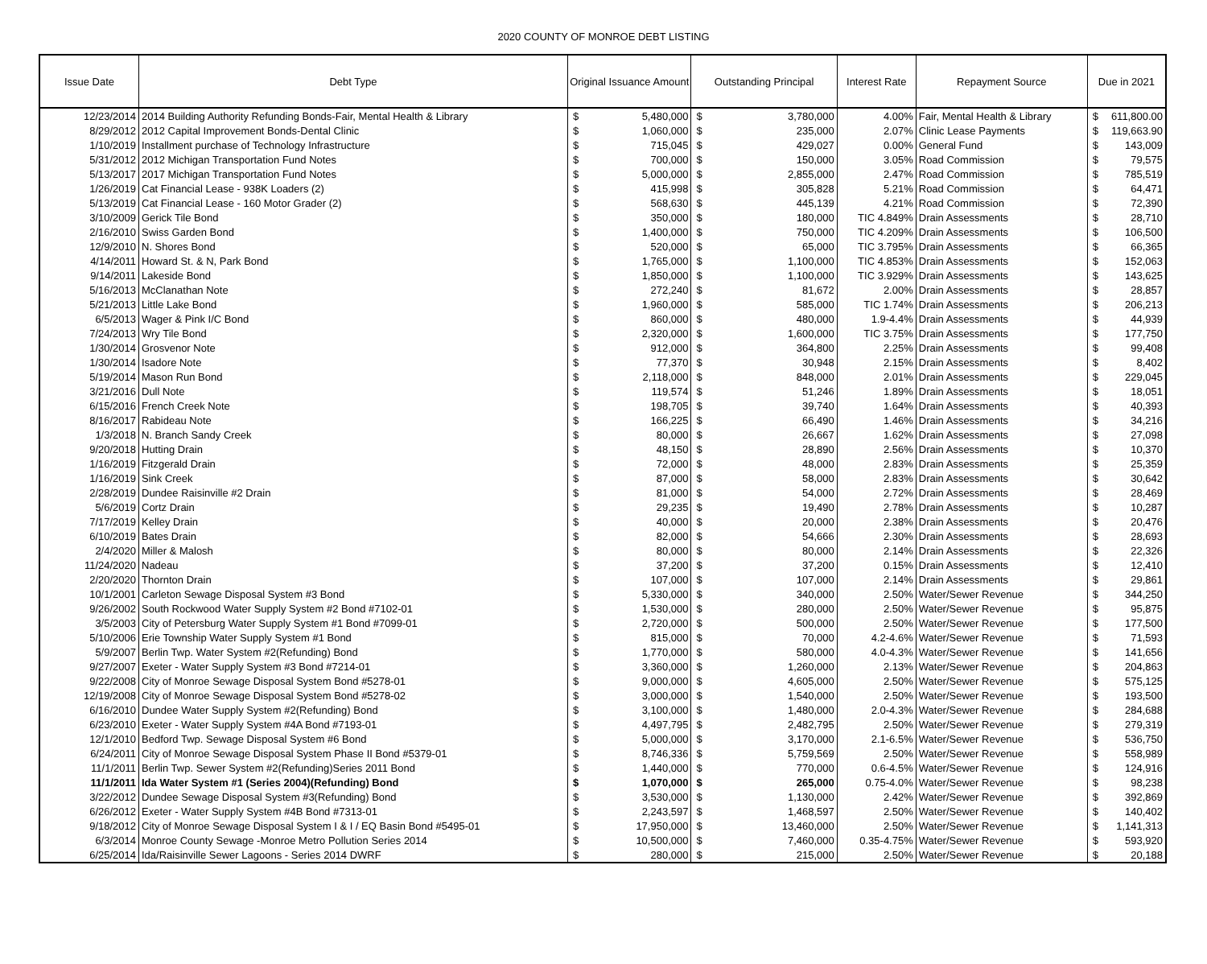2020 COUNTY OF MONROE DEBT LISTING
| Issue Date | Debt Type | Original Issuance Amount | | Outstanding Principal | | Interest Rate | Repayment Source | Due in 2021 | |
| --- | --- | --- | --- | --- | --- | --- | --- | --- | --- |
| 12/23/2014 | 2014 Building Authority Refunding Bonds-Fair, Mental Health & Library | $ | 5,480,000 | $ | 3,780,000 | 4.00% | Fair, Mental Health & Library | $ | 611,800.00 |
| 8/29/2012 | 2012 Capital Improvement Bonds-Dental Clinic | $ | 1,060,000 | $ | 235,000 | 2.07% | Clinic Lease Payments | $ | 119,663.90 |
| 1/10/2019 | Installment purchase of Technology Infrastructure | $ | 715,045 | $ | 429,027 | 0.00% | General Fund | $ | 143,009 |
| 5/31/2012 | 2012 Michigan Transportation Fund Notes | $ | 700,000 | $ | 150,000 | 3.05% | Road Commission | $ | 79,575 |
| 5/13/2017 | 2017 Michigan Transportation Fund Notes | $ | 5,000,000 | $ | 2,855,000 | 2.47% | Road Commission | $ | 785,519 |
| 1/26/2019 | Cat Financial Lease - 938K Loaders (2) | $ | 415,998 | $ | 305,828 | 5.21% | Road Commission | $ | 64,471 |
| 5/13/2019 | Cat Financial Lease - 160 Motor Grader (2) | $ | 568,630 | $ | 445,139 | 4.21% | Road Commission | $ | 72,390 |
| 3/10/2009 | Gerick Tile Bond | $ | 350,000 | $ | 180,000 | TIC 4.849% | Drain Assessments | $ | 28,710 |
| 2/16/2010 | Swiss Garden Bond | $ | 1,400,000 | $ | 750,000 | TIC 4.209% | Drain Assessments | $ | 106,500 |
| 12/9/2010 | N. Shores Bond | $ | 520,000 | $ | 65,000 | TIC 3.795% | Drain Assessments | $ | 66,365 |
| 4/14/2011 | Howard St. & N, Park Bond | $ | 1,765,000 | $ | 1,100,000 | TIC 4.853% | Drain Assessments | $ | 152,063 |
| 9/14/2011 | Lakeside Bond | $ | 1,850,000 | $ | 1,100,000 | TIC 3.929% | Drain Assessments | $ | 143,625 |
| 5/16/2013 | McClanathan Note | $ | 272,240 | $ | 81,672 | 2.00% | Drain Assessments | $ | 28,857 |
| 5/21/2013 | Little Lake Bond | $ | 1,960,000 | $ | 585,000 | TIC 1.74% | Drain Assessments | $ | 206,213 |
| 6/5/2013 | Wager & Pink I/C Bond | $ | 860,000 | $ | 480,000 | 1.9-4.4% | Drain Assessments | $ | 44,939 |
| 7/24/2013 | Wry Tile Bond | $ | 2,320,000 | $ | 1,600,000 | TIC 3.75% | Drain Assessments | $ | 177,750 |
| 1/30/2014 | Grosvenor Note | $ | 912,000 | $ | 364,800 | 2.25% | Drain Assessments | $ | 99,408 |
| 1/30/2014 | Isadore Note | $ | 77,370 | $ | 30,948 | 2.15% | Drain Assessments | $ | 8,402 |
| 5/19/2014 | Mason Run Bond | $ | 2,118,000 | $ | 848,000 | 2.01% | Drain Assessments | $ | 229,045 |
| 3/21/2016 | Dull Note | $ | 119,574 | $ | 51,246 | 1.89% | Drain Assessments | $ | 18,051 |
| 6/15/2016 | French Creek Note | $ | 198,705 | $ | 39,740 | 1.64% | Drain Assessments | $ | 40,393 |
| 8/16/2017 | Rabideau Note | $ | 166,225 | $ | 66,490 | 1.46% | Drain Assessments | $ | 34,216 |
| 1/3/2018 | N. Branch Sandy Creek | $ | 80,000 | $ | 26,667 | 1.62% | Drain Assessments | $ | 27,098 |
| 9/20/2018 | Hutting Drain | $ | 48,150 | $ | 28,890 | 2.56% | Drain Assessments | $ | 10,370 |
| 1/16/2019 | Fitzgerald Drain | $ | 72,000 | $ | 48,000 | 2.83% | Drain Assessments | $ | 25,359 |
| 1/16/2019 | Sink Creek | $ | 87,000 | $ | 58,000 | 2.83% | Drain Assessments | $ | 30,642 |
| 2/28/2019 | Dundee Raisinville #2 Drain | $ | 81,000 | $ | 54,000 | 2.72% | Drain Assessments | $ | 28,469 |
| 5/6/2019 | Cortz Drain | $ | 29,235 | $ | 19,490 | 2.78% | Drain Assessments | $ | 10,287 |
| 7/17/2019 | Kelley Drain | $ | 40,000 | $ | 20,000 | 2.38% | Drain Assessments | $ | 20,476 |
| 6/10/2019 | Bates Drain | $ | 82,000 | $ | 54,666 | 2.30% | Drain Assessments | $ | 28,693 |
| 2/4/2020 | Miller & Malosh | $ | 80,000 | $ | 80,000 | 2.14% | Drain Assessments | $ | 22,326 |
| 11/24/2020 | Nadeau | $ | 37,200 | $ | 37,200 | 0.15% | Drain Assessments | $ | 12,410 |
| 2/20/2020 | Thornton Drain | $ | 107,000 | $ | 107,000 | 2.14% | Drain Assessments | $ | 29,861 |
| 10/1/2001 | Carleton Sewage Disposal System #3 Bond | $ | 5,330,000 | $ | 340,000 | 2.50% | Water/Sewer Revenue | $ | 344,250 |
| 9/26/2002 | South Rockwood Water Supply System #2 Bond #7102-01 | $ | 1,530,000 | $ | 280,000 | 2.50% | Water/Sewer Revenue | $ | 95,875 |
| 3/5/2003 | City of Petersburg Water Supply System #1 Bond #7099-01 | $ | 2,720,000 | $ | 500,000 | 2.50% | Water/Sewer Revenue | $ | 177,500 |
| 5/10/2006 | Erie Township Water Supply System #1 Bond | $ | 815,000 | $ | 70,000 | 4.2-4.6% | Water/Sewer Revenue | $ | 71,593 |
| 5/9/2007 | Berlin Twp. Water System #2(Refunding) Bond | $ | 1,770,000 | $ | 580,000 | 4.0-4.3% | Water/Sewer Revenue | $ | 141,656 |
| 9/27/2007 | Exeter - Water Supply System #3 Bond #7214-01 | $ | 3,360,000 | $ | 1,260,000 | 2.13% | Water/Sewer Revenue | $ | 204,863 |
| 9/22/2008 | City of Monroe Sewage Disposal System Bond #5278-01 | $ | 9,000,000 | $ | 4,605,000 | 2.50% | Water/Sewer Revenue | $ | 575,125 |
| 12/19/2008 | City of Monroe Sewage Disposal System Bond #5278-02 | $ | 3,000,000 | $ | 1,540,000 | 2.50% | Water/Sewer Revenue | $ | 193,500 |
| 6/16/2010 | Dundee Water Supply System #2(Refunding) Bond | $ | 3,100,000 | $ | 1,480,000 | 2.0-4.3% | Water/Sewer Revenue | $ | 284,688 |
| 6/23/2010 | Exeter - Water Supply System #4A Bond #7193-01 | $ | 4,497,795 | $ | 2,482,795 | 2.50% | Water/Sewer Revenue | $ | 279,319 |
| 12/1/2010 | Bedford Twp. Sewage Disposal System #6 Bond | $ | 5,000,000 | $ | 3,170,000 | 2.1-6.5% | Water/Sewer Revenue | $ | 536,750 |
| 6/24/2011 | City of Monroe Sewage Disposal System Phase II Bond #5379-01 | $ | 8,746,336 | $ | 5,759,569 | 2.50% | Water/Sewer Revenue | $ | 558,989 |
| 11/1/2011 | Berlin Twp. Sewer System #2(Refunding)Series 2011 Bond | $ | 1,440,000 | $ | 770,000 | 0.6-4.5% | Water/Sewer Revenue | $ | 124,916 |
| 11/1/2011 | Ida Water System #1 (Series 2004)(Refunding) Bond | $ | 1,070,000 | $ | 265,000 | 0.75-4.0% | Water/Sewer Revenue | $ | 98,238 |
| 3/22/2012 | Dundee Sewage Disposal System #3(Refunding) Bond | $ | 3,530,000 | $ | 1,130,000 | 2.42% | Water/Sewer Revenue | $ | 392,869 |
| 6/26/2012 | Exeter - Water Supply System #4B Bond #7313-01 | $ | 2,243,597 | $ | 1,468,597 | 2.50% | Water/Sewer Revenue | $ | 140,402 |
| 9/18/2012 | City of Monroe Sewage Disposal System I & I / EQ Basin Bond #5495-01 | $ | 17,950,000 | $ | 13,460,000 | 2.50% | Water/Sewer Revenue | $ | 1,141,313 |
| 6/3/2014 | Monroe County Sewage -Monroe Metro Pollution Series 2014 | $ | 10,500,000 | $ | 7,460,000 | 0.35-4.75% | Water/Sewer Revenue | $ | 593,920 |
| 6/25/2014 | Ida/Raisinville Sewer Lagoons - Series 2014 DWRF | $ | 280,000 | $ | 215,000 | 2.50% | Water/Sewer Revenue | $ | 20,188 |